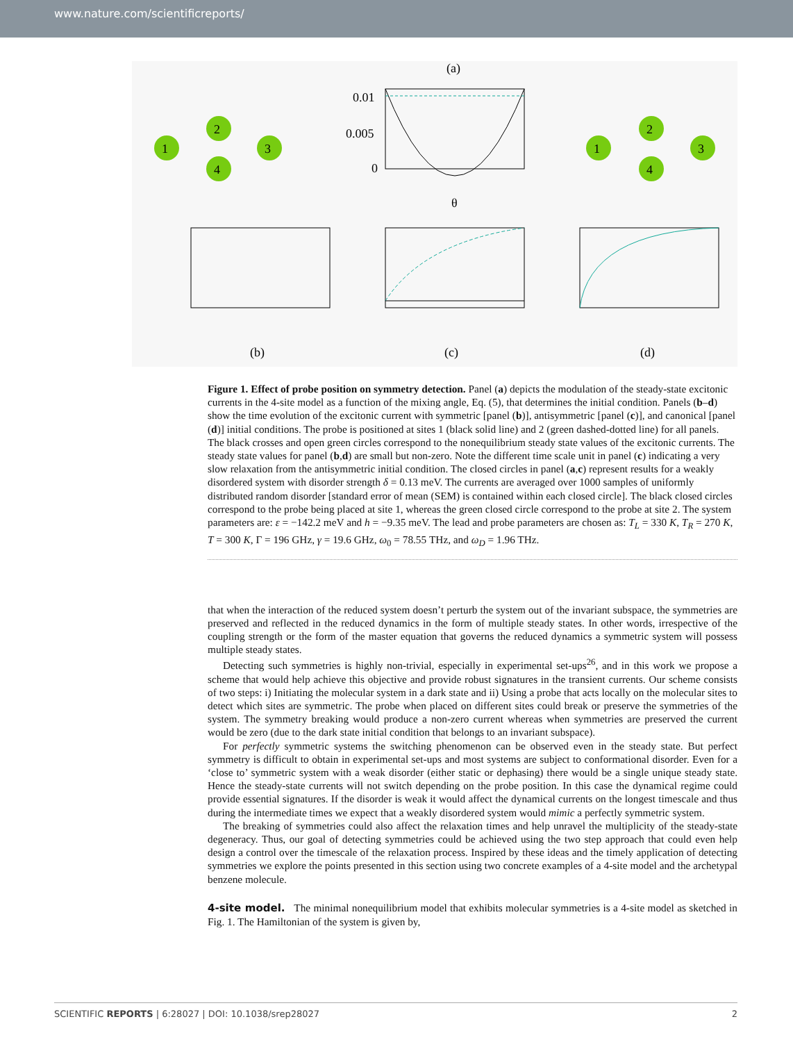www.nature.com/scientificreports/
(a)
0.01
0.005
0
θ
(b)
(c)
(d)
1
2
3
4
1
2
3
4
Figure 1. Effect of probe position on symmetry detection. Panel (a) depicts the modulation of the steady-state excitonic currents in the 4-site model as a function of the mixing angle, Eq. (5), that determines the initial condition. Panels (b–d) show the time evolution of the excitonic current with symmetric [panel (b)], antisymmetric [panel (c)], and canonical [panel (d)] initial conditions. The probe is positioned at sites 1 (black solid line) and 2 (green dashed-dotted line) for all panels. The black crosses and open green circles correspond to the nonequilibrium steady state values of the excitonic currents. The steady state values for panel (b,d) are small but non-zero. Note the different time scale unit in panel (c) indicating a very slow relaxation from the antisymmetric initial condition. The closed circles in panel (a,c) represent results for a weakly disordered system with disorder strength δ = 0.13 meV. The currents are averaged over 1000 samples of uniformly distributed random disorder [standard error of mean (SEM) is contained within each closed circle]. The black closed circles correspond to the probe being placed at site 1, whereas the green closed circle correspond to the probe at site 2. The system parameters are: ε = −142.2 meV and h = −9.35 meV. The lead and probe parameters are chosen as: T<sub>L</sub> = 330 K, T<sub>R</sub> = 270 K, T = 300 K, Γ = 196 GHz, γ = 19.6 GHz, ω<sub>0</sub> = 78.55 THz, and ω<sub>D</sub> = 1.96 THz.
that when the interaction of the reduced system doesn’t perturb the system out of the invariant subspace, the symmetries are preserved and reflected in the reduced dynamics in the form of multiple steady states. In other words, irrespective of the coupling strength or the form of the master equation that governs the reduced dynamics a symmetric system will possess multiple steady states.
Detecting such symmetries is highly non-trivial, especially in experimental set-ups<sup>26</sup>, and in this work we propose a scheme that would help achieve this objective and provide robust signatures in the transient currents. Our scheme consists of two steps: i) Initiating the molecular system in a dark state and ii) Using a probe that acts locally on the molecular sites to detect which sites are symmetric. The probe when placed on different sites could break or preserve the symmetries of the system. The symmetry breaking would produce a non-zero current whereas when symmetries are preserved the current would be zero (due to the dark state initial condition that belongs to an invariant subspace).
For perfectly symmetric systems the switching phenomenon can be observed even in the steady state. But perfect symmetry is difficult to obtain in experimental set-ups and most systems are subject to conformational disorder. Even for a ‘close to’ symmetric system with a weak disorder (either static or dephasing) there would be a single unique steady state. Hence the steady-state currents will not switch depending on the probe position. In this case the dynamical regime could provide essential signatures. If the disorder is weak it would affect the dynamical currents on the longest timescale and thus during the intermediate times we expect that a weakly disordered system would mimic a perfectly symmetric system.
The breaking of symmetries could also affect the relaxation times and help unravel the multiplicity of the steady-state degeneracy. Thus, our goal of detecting symmetries could be achieved using the two step approach that could even help design a control over the timescale of the relaxation process. Inspired by these ideas and the timely application of detecting symmetries we explore the points presented in this section using two concrete examples of a 4-site model and the archetypal benzene molecule.
4-site model.
The minimal nonequilibrium model that exhibits molecular symmetries is a 4-site model as sketched in Fig. 1. The Hamiltonian of the system is given by,
SCIENTIFIC REPORTS | 6:28027 | DOI: 10.1038/srep28027 2